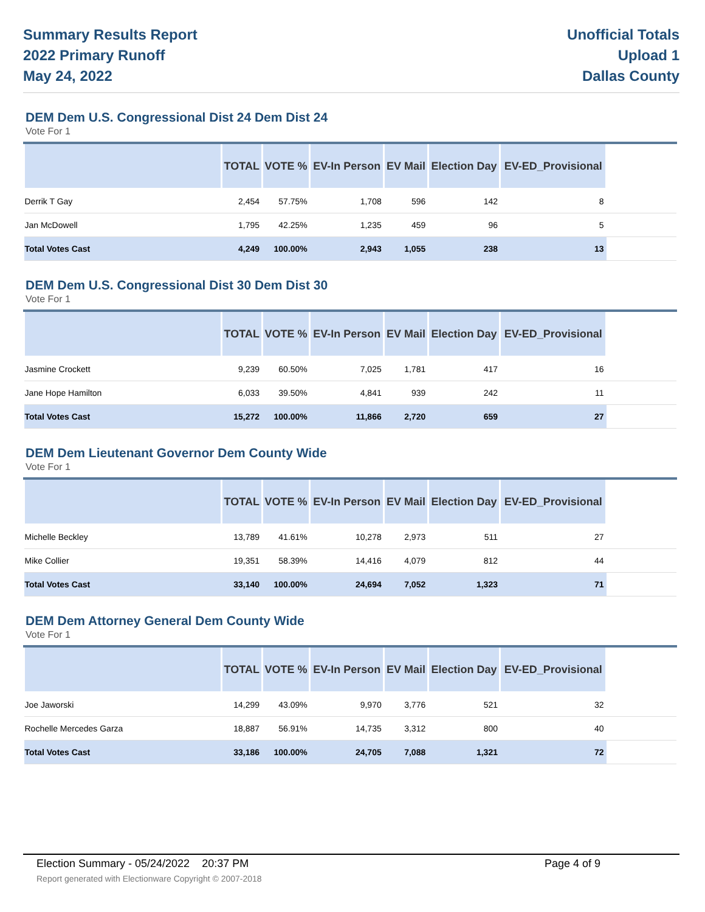Summary Results Report
2022 Primary Runoff
May 24, 2022
Unofficial Totals
Upload 1
Dallas County
DEM Dem U.S. Congressional Dist 24 Dem Dist 24
Vote For 1
| | TOTAL | VOTE % | EV-In Person | EV Mail | Election Day | EV-ED_Provisional | |
| --- | --- | --- | --- | --- | --- | --- | --- |
| Derrik T Gay | 2,454 | 57.75% | 1,708 | 596 | 142 | 8 | |
| Jan McDowell | 1,795 | 42.25% | 1,235 | 459 | 96 | 5 | |
| Total Votes Cast | 4,249 | 100.00% | 2,943 | 1,055 | 238 | 13 | |
DEM Dem U.S. Congressional Dist 30 Dem Dist 30
Vote For 1
| | TOTAL | VOTE % | EV-In Person | EV Mail | Election Day | EV-ED_Provisional | |
| --- | --- | --- | --- | --- | --- | --- | --- |
| Jasmine Crockett | 9,239 | 60.50% | 7,025 | 1,781 | 417 | 16 | |
| Jane Hope Hamilton | 6,033 | 39.50% | 4,841 | 939 | 242 | 11 | |
| Total Votes Cast | 15,272 | 100.00% | 11,866 | 2,720 | 659 | 27 | |
DEM Dem Lieutenant Governor Dem County Wide
Vote For 1
| | TOTAL | VOTE % | EV-In Person | EV Mail | Election Day | EV-ED_Provisional | |
| --- | --- | --- | --- | --- | --- | --- | --- |
| Michelle Beckley | 13,789 | 41.61% | 10,278 | 2,973 | 511 | 27 | |
| Mike Collier | 19,351 | 58.39% | 14,416 | 4,079 | 812 | 44 | |
| Total Votes Cast | 33,140 | 100.00% | 24,694 | 7,052 | 1,323 | 71 | |
DEM Dem Attorney General Dem County Wide
Vote For 1
| | TOTAL | VOTE % | EV-In Person | EV Mail | Election Day | EV-ED_Provisional | |
| --- | --- | --- | --- | --- | --- | --- | --- |
| Joe Jaworski | 14,299 | 43.09% | 9,970 | 3,776 | 521 | 32 | |
| Rochelle Mercedes Garza | 18,887 | 56.91% | 14,735 | 3,312 | 800 | 40 | |
| Total Votes Cast | 33,186 | 100.00% | 24,705 | 7,088 | 1,321 | 72 | |
Election Summary - 05/24/2022 20:37 PM Page 4 of 9
Report generated with Electionware Copyright © 2007-2018